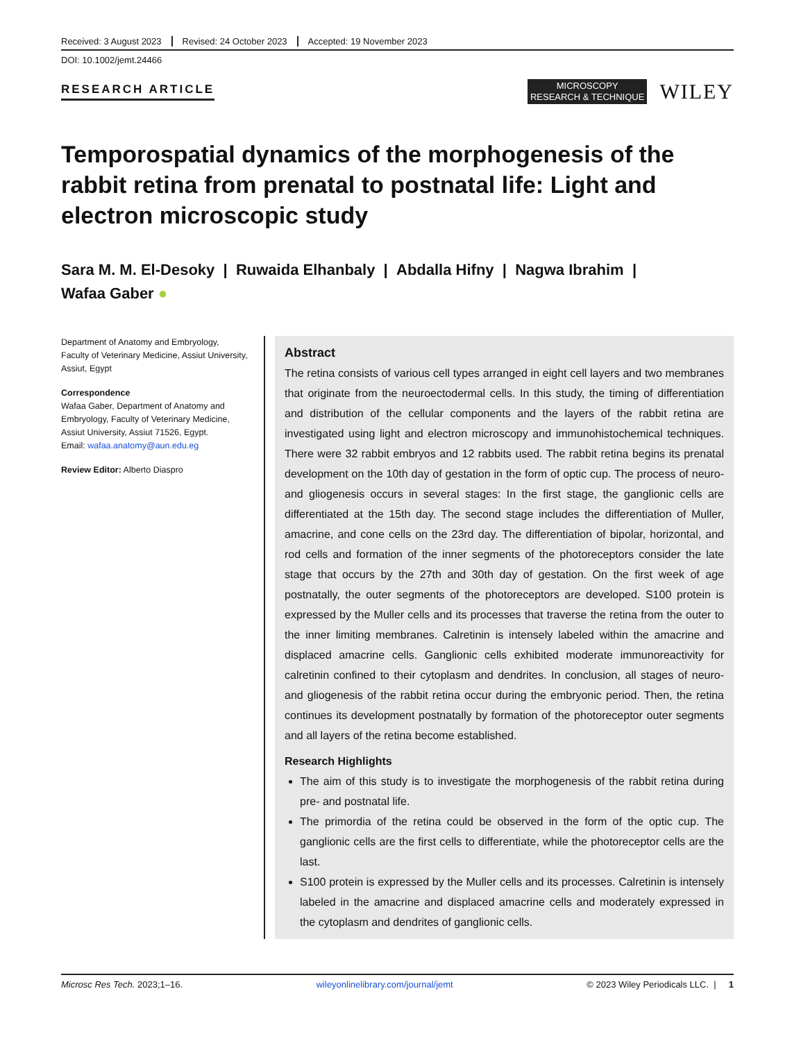Received: 3 August 2023 Revised: 24 October 2023 Accepted: 19 November 2023
DOI: 10.1002/jemt.24466
RESEARCH ARTICLE
MICROSCOPY
RESEARCH & TECHNIQUE
WILEY
Temporospatial dynamics of the morphogenesis of the rabbit retina from prenatal to postnatal life: Light and electron microscopic study
Sara M. M. El-Desoky | Ruwaida Elhanbaly | Abdalla Hifny | Nagwa Ibrahim |
Wafaa Gaber ●
Department of Anatomy and Embryology, Faculty of Veterinary Medicine, Assiut University, Assiut, Egypt
Correspondence
Wafaa Gaber, Department of Anatomy and Embryology, Faculty of Veterinary Medicine, Assiut University, Assiut 71526, Egypt.
Email: wafaa.anatomy@aun.edu.eg
Review Editor: Alberto Diaspro
Abstract
The retina consists of various cell types arranged in eight cell layers and two membranes that originate from the neuroectodermal cells. In this study, the timing of differentiation and distribution of the cellular components and the layers of the rabbit retina are investigated using light and electron microscopy and immunohistochemical techniques. There were 32 rabbit embryos and 12 rabbits used. The rabbit retina begins its prenatal development on the 10th day of gestation in the form of optic cup. The process of neuro- and gliogenesis occurs in several stages: In the first stage, the ganglionic cells are differentiated at the 15th day. The second stage includes the differentiation of Muller, amacrine, and cone cells on the 23rd day. The differentiation of bipolar, horizontal, and rod cells and formation of the inner segments of the photoreceptors consider the late stage that occurs by the 27th and 30th day of gestation. On the first week of age postnatally, the outer segments of the photoreceptors are developed. S100 protein is expressed by the Muller cells and its processes that traverse the retina from the outer to the inner limiting membranes. Calretinin is intensely labeled within the amacrine and displaced amacrine cells. Ganglionic cells exhibited moderate immunoreactivity for calretinin confined to their cytoplasm and dendrites. In conclusion, all stages of neuro- and gliogenesis of the rabbit retina occur during the embryonic period. Then, the retina continues its development postnatally by formation of the photoreceptor outer segments and all layers of the retina become established.
Research Highlights
The aim of this study is to investigate the morphogenesis of the rabbit retina during pre- and postnatal life.
The primordia of the retina could be observed in the form of the optic cup. The ganglionic cells are the first cells to differentiate, while the photoreceptor cells are the last.
S100 protein is expressed by the Muller cells and its processes. Calretinin is intensely labeled in the amacrine and displaced amacrine cells and moderately expressed in the cytoplasm and dendrites of ganglionic cells.
Microsc Res Tech. 2023;1–16. wileyonlinelibrary.com/journal/jemt © 2023 Wiley Periodicals LLC. | 1